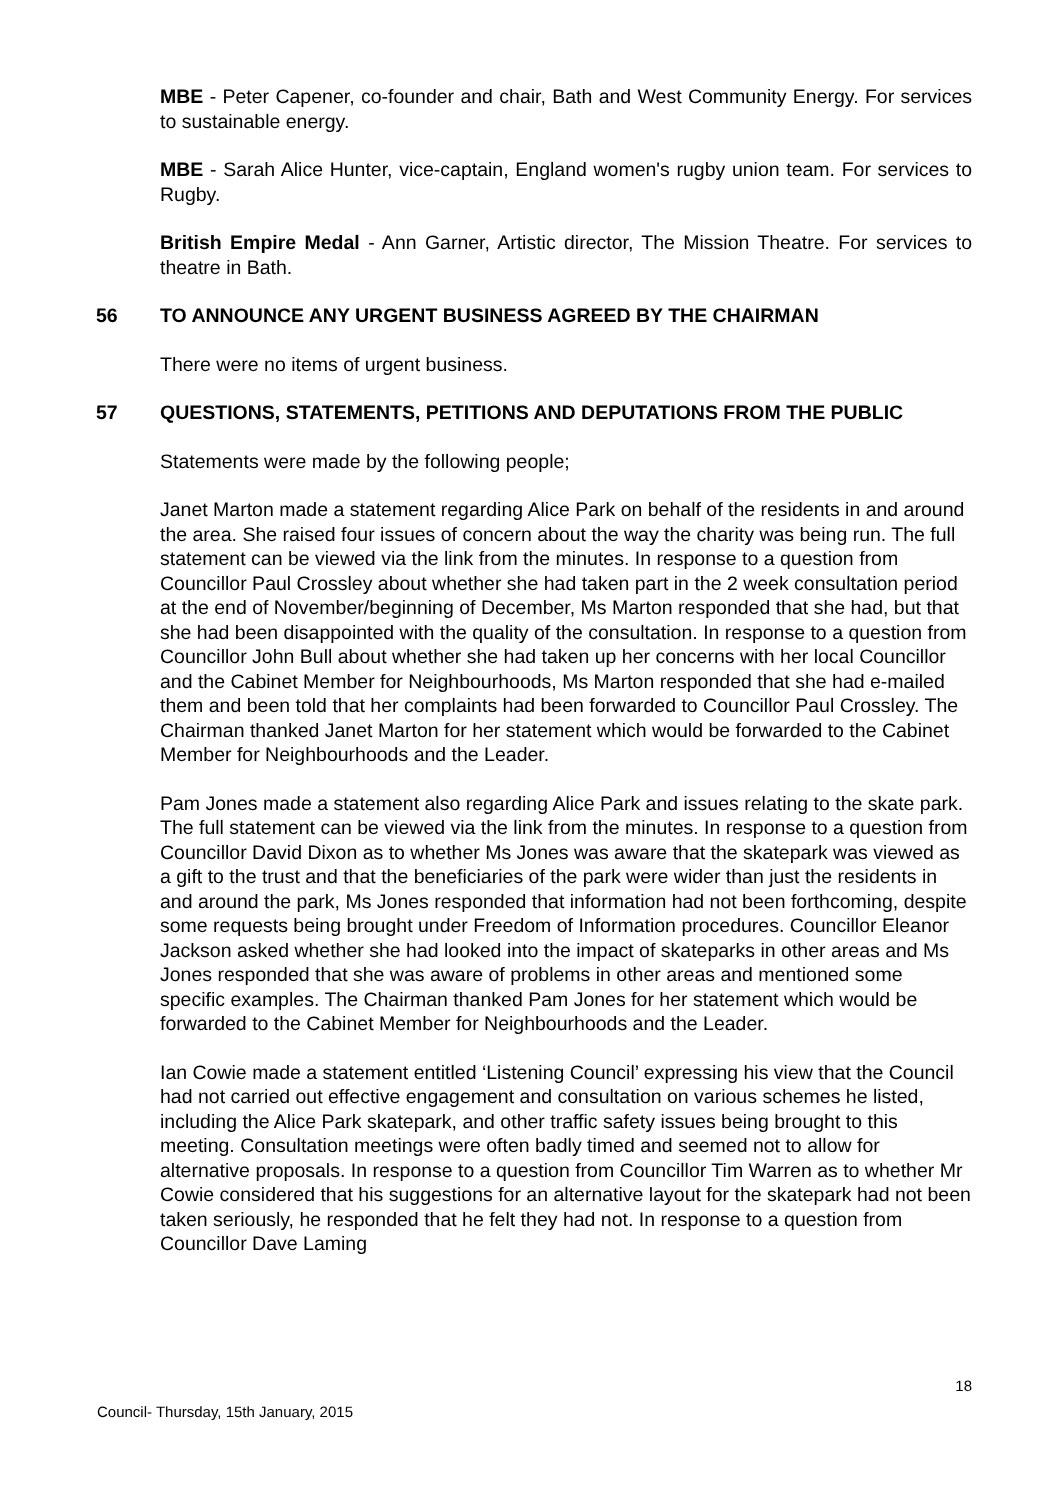MBE - Peter Capener, co-founder and chair, Bath and West Community Energy. For services to sustainable energy.
MBE - Sarah Alice Hunter, vice-captain, England women's rugby union team. For services to Rugby.
British Empire Medal - Ann Garner, Artistic director, The Mission Theatre. For services to theatre in Bath.
56 TO ANNOUNCE ANY URGENT BUSINESS AGREED BY THE CHAIRMAN
There were no items of urgent business.
57 QUESTIONS, STATEMENTS, PETITIONS AND DEPUTATIONS FROM THE PUBLIC
Statements were made by the following people;
Janet Marton made a statement regarding Alice Park on behalf of the residents in and around the area. She raised four issues of concern about the way the charity was being run. The full statement can be viewed via the link from the minutes. In response to a question from Councillor Paul Crossley about whether she had taken part in the 2 week consultation period at the end of November/beginning of December, Ms Marton responded that she had, but that she had been disappointed with the quality of the consultation. In response to a question from Councillor John Bull about whether she had taken up her concerns with her local Councillor and the Cabinet Member for Neighbourhoods, Ms Marton responded that she had e-mailed them and been told that her complaints had been forwarded to Councillor Paul Crossley. The Chairman thanked Janet Marton for her statement which would be forwarded to the Cabinet Member for Neighbourhoods and the Leader.
Pam Jones made a statement also regarding Alice Park and issues relating to the skate park. The full statement can be viewed via the link from the minutes. In response to a question from Councillor David Dixon as to whether Ms Jones was aware that the skatepark was viewed as a gift to the trust and that the beneficiaries of the park were wider than just the residents in and around the park, Ms Jones responded that information had not been forthcoming, despite some requests being brought under Freedom of Information procedures. Councillor Eleanor Jackson asked whether she had looked into the impact of skateparks in other areas and Ms Jones responded that she was aware of problems in other areas and mentioned some specific examples. The Chairman thanked Pam Jones for her statement which would be forwarded to the Cabinet Member for Neighbourhoods and the Leader.
Ian Cowie made a statement entitled ‘Listening Council’ expressing his view that the Council had not carried out effective engagement and consultation on various schemes he listed, including the Alice Park skatepark, and other traffic safety issues being brought to this meeting. Consultation meetings were often badly timed and seemed not to allow for alternative proposals. In response to a question from Councillor Tim Warren as to whether Mr Cowie considered that his suggestions for an alternative layout for the skatepark had not been taken seriously, he responded that he felt they had not. In response to a question from Councillor Dave Laming
18
Council- Thursday, 15th January, 2015